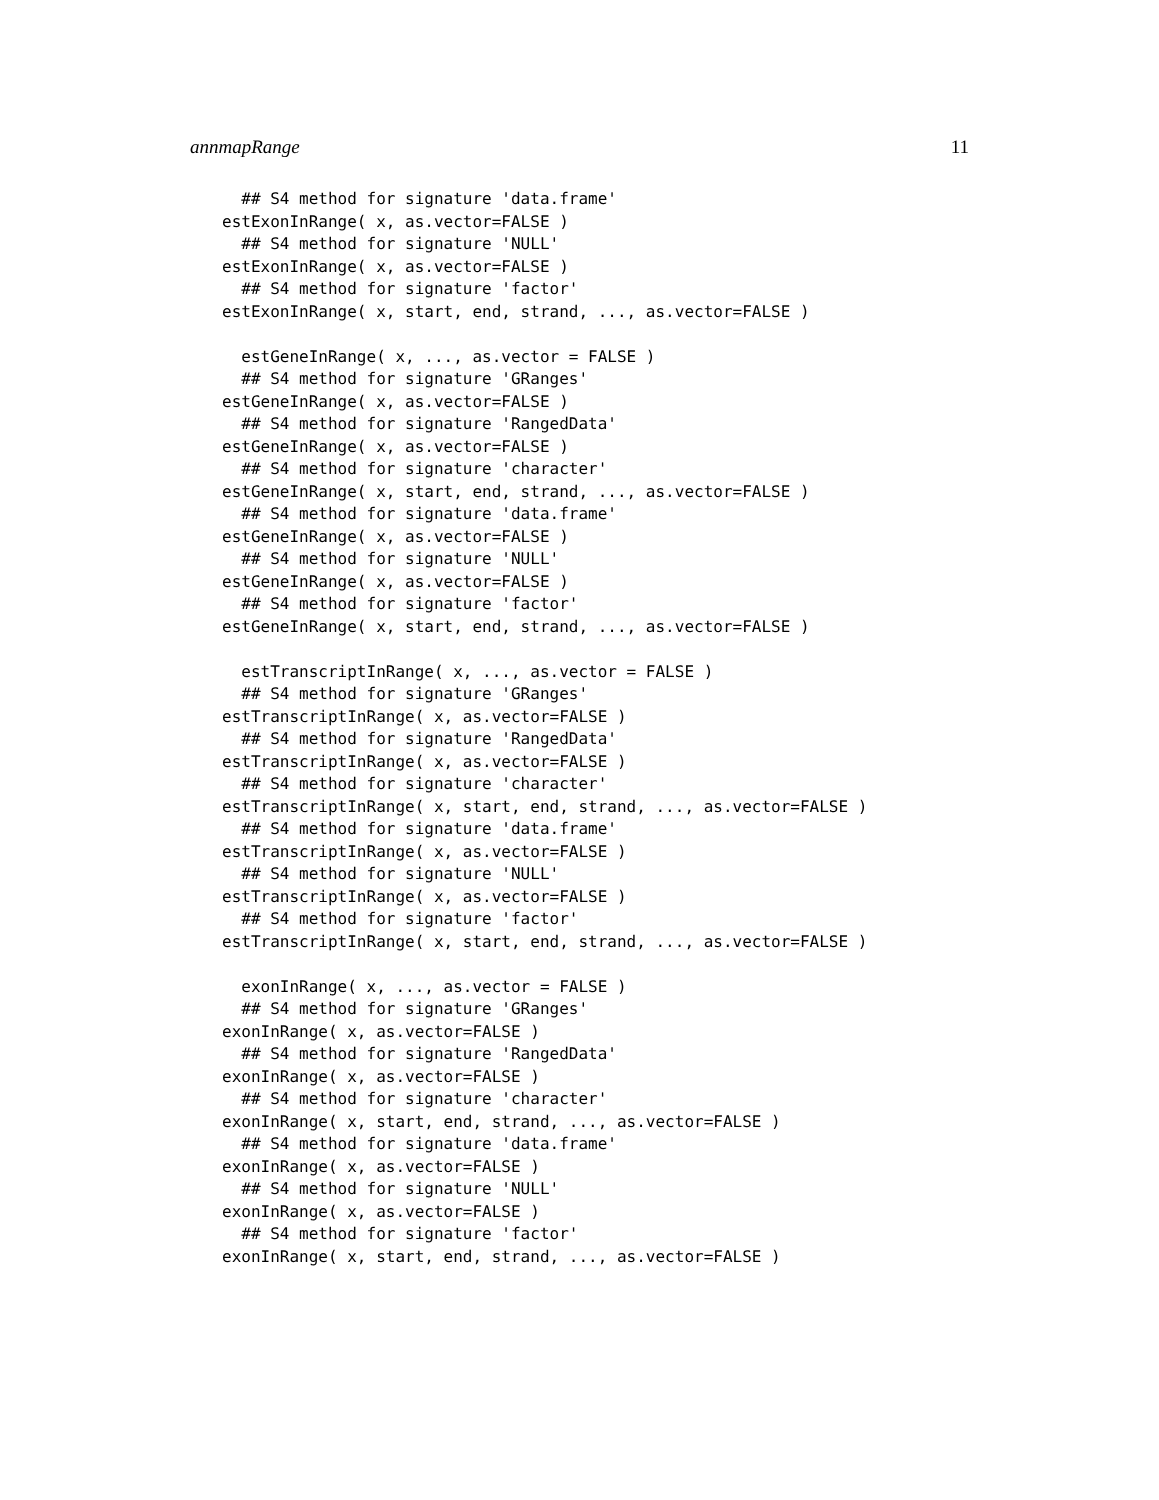annmapRange 11
  ## S4 method for signature 'data.frame'
estExonInRange( x, as.vector=FALSE )
  ## S4 method for signature 'NULL'
estExonInRange( x, as.vector=FALSE )
  ## S4 method for signature 'factor'
estExonInRange( x, start, end, strand, ..., as.vector=FALSE )

  estGeneInRange( x, ..., as.vector = FALSE )
  ## S4 method for signature 'GRanges'
estGeneInRange( x, as.vector=FALSE )
  ## S4 method for signature 'RangedData'
estGeneInRange( x, as.vector=FALSE )
  ## S4 method for signature 'character'
estGeneInRange( x, start, end, strand, ..., as.vector=FALSE )
  ## S4 method for signature 'data.frame'
estGeneInRange( x, as.vector=FALSE )
  ## S4 method for signature 'NULL'
estGeneInRange( x, as.vector=FALSE )
  ## S4 method for signature 'factor'
estGeneInRange( x, start, end, strand, ..., as.vector=FALSE )

  estTranscriptInRange( x, ..., as.vector = FALSE )
  ## S4 method for signature 'GRanges'
estTranscriptInRange( x, as.vector=FALSE )
  ## S4 method for signature 'RangedData'
estTranscriptInRange( x, as.vector=FALSE )
  ## S4 method for signature 'character'
estTranscriptInRange( x, start, end, strand, ..., as.vector=FALSE )
  ## S4 method for signature 'data.frame'
estTranscriptInRange( x, as.vector=FALSE )
  ## S4 method for signature 'NULL'
estTranscriptInRange( x, as.vector=FALSE )
  ## S4 method for signature 'factor'
estTranscriptInRange( x, start, end, strand, ..., as.vector=FALSE )

  exonInRange( x, ..., as.vector = FALSE )
  ## S4 method for signature 'GRanges'
exonInRange( x, as.vector=FALSE )
  ## S4 method for signature 'RangedData'
exonInRange( x, as.vector=FALSE )
  ## S4 method for signature 'character'
exonInRange( x, start, end, strand, ..., as.vector=FALSE )
  ## S4 method for signature 'data.frame'
exonInRange( x, as.vector=FALSE )
  ## S4 method for signature 'NULL'
exonInRange( x, as.vector=FALSE )
  ## S4 method for signature 'factor'
exonInRange( x, start, end, strand, ..., as.vector=FALSE )